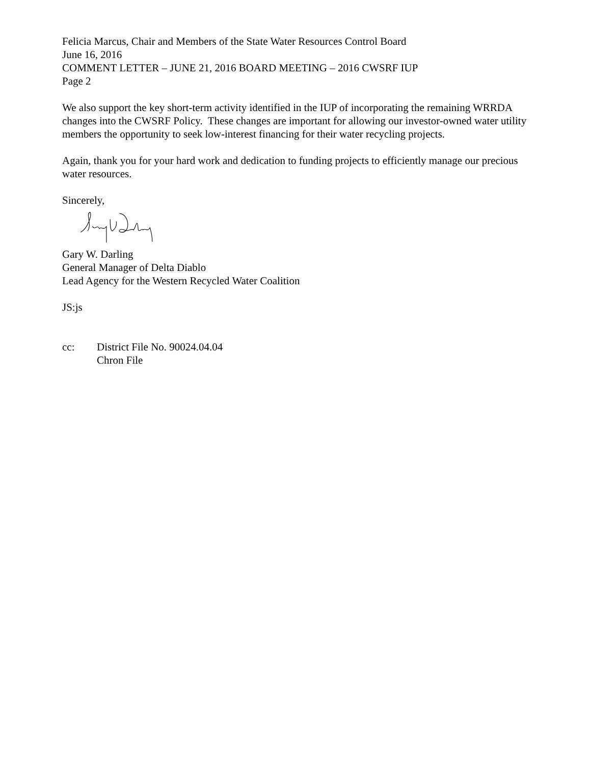Felicia Marcus, Chair and Members of the State Water Resources Control Board
June 16, 2016
COMMENT LETTER – JUNE 21, 2016 BOARD MEETING – 2016 CWSRF IUP
Page 2
We also support the key short-term activity identified in the IUP of incorporating the remaining WRRDA changes into the CWSRF Policy. These changes are important for allowing our investor-owned water utility members the opportunity to seek low-interest financing for their water recycling projects.
Again, thank you for your hard work and dedication to funding projects to efficiently manage our precious water resources.
Sincerely,
Gary W. Darling
General Manager of Delta Diablo
Lead Agency for the Western Recycled Water Coalition
JS:js
cc: District File No. 90024.04.04
Chron File